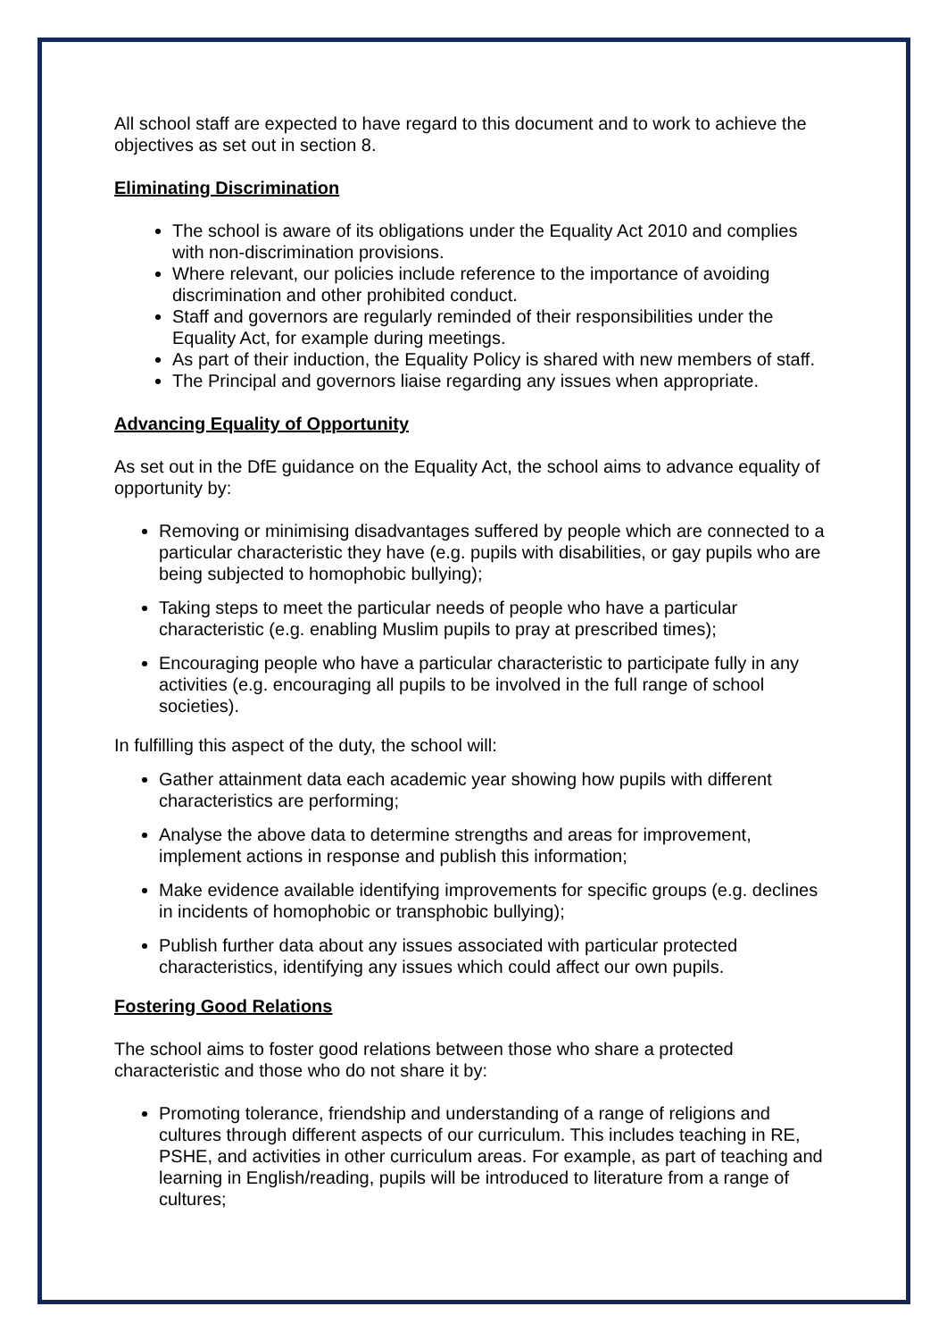All school staff are expected to have regard to this document and to work to achieve the objectives as set out in section 8.
Eliminating Discrimination
The school is aware of its obligations under the Equality Act 2010 and complies with non-discrimination provisions.
Where relevant, our policies include reference to the importance of avoiding discrimination and other prohibited conduct.
Staff and governors are regularly reminded of their responsibilities under the Equality Act, for example during meetings.
As part of their induction, the Equality Policy is shared with new members of staff.
The Principal and governors liaise regarding any issues when appropriate.
Advancing Equality of Opportunity
As set out in the DfE guidance on the Equality Act, the school aims to advance equality of opportunity by:
Removing or minimising disadvantages suffered by people which are connected to a particular characteristic they have (e.g. pupils with disabilities, or gay pupils who are being subjected to homophobic bullying);
Taking steps to meet the particular needs of people who have a particular characteristic (e.g. enabling Muslim pupils to pray at prescribed times);
Encouraging people who have a particular characteristic to participate fully in any activities (e.g. encouraging all pupils to be involved in the full range of school societies).
In fulfilling this aspect of the duty, the school will:
Gather attainment data each academic year showing how pupils with different characteristics are performing;
Analyse the above data to determine strengths and areas for improvement, implement actions in response and publish this information;
Make evidence available identifying improvements for specific groups (e.g. declines in incidents of homophobic or transphobic bullying);
Publish further data about any issues associated with particular protected characteristics, identifying any issues which could affect our own pupils.
Fostering Good Relations
The school aims to foster good relations between those who share a protected characteristic and those who do not share it by:
Promoting tolerance, friendship and understanding of a range of religions and cultures through different aspects of our curriculum. This includes teaching in RE, PSHE, and activities in other curriculum areas. For example, as part of teaching and learning in English/reading, pupils will be introduced to literature from a range of cultures;